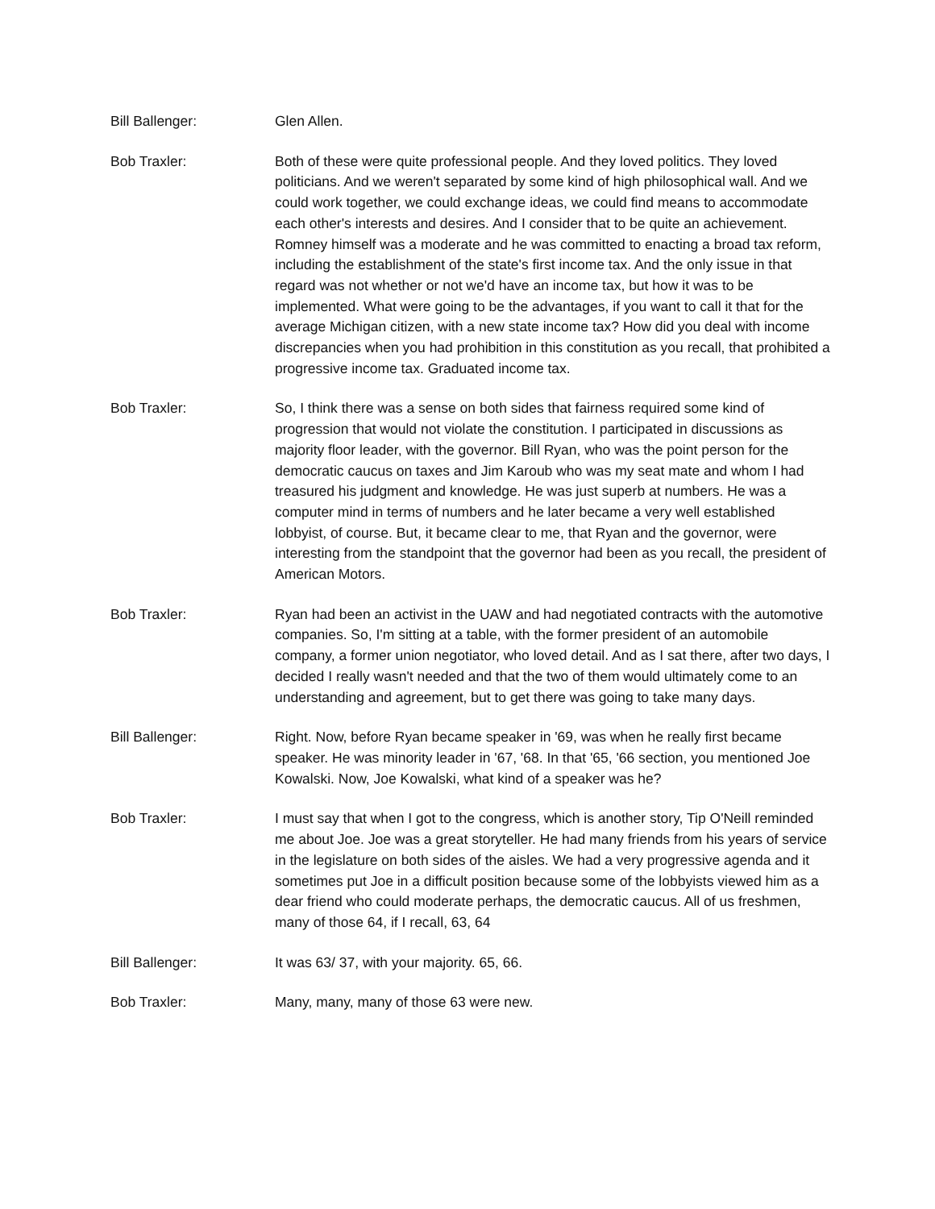Bill Ballenger: Glen Allen.
Bob Traxler: Both of these were quite professional people. And they loved politics. They loved politicians. And we weren't separated by some kind of high philosophical wall. And we could work together, we could exchange ideas, we could find means to accommodate each other's interests and desires. And I consider that to be quite an achievement. Romney himself was a moderate and he was committed to enacting a broad tax reform, including the establishment of the state's first income tax. And the only issue in that regard was not whether or not we'd have an income tax, but how it was to be implemented. What were going to be the advantages, if you want to call it that for the average Michigan citizen, with a new state income tax? How did you deal with income discrepancies when you had prohibition in this constitution as you recall, that prohibited a progressive income tax. Graduated income tax.
Bob Traxler: So, I think there was a sense on both sides that fairness required some kind of progression that would not violate the constitution. I participated in discussions as majority floor leader, with the governor. Bill Ryan, who was the point person for the democratic caucus on taxes and Jim Karoub who was my seat mate and whom I had treasured his judgment and knowledge. He was just superb at numbers. He was a computer mind in terms of numbers and he later became a very well established lobbyist, of course. But, it became clear to me, that Ryan and the governor, were interesting from the standpoint that the governor had been as you recall, the president of American Motors.
Bob Traxler: Ryan had been an activist in the UAW and had negotiated contracts with the automotive companies. So, I'm sitting at a table, with the former president of an automobile company, a former union negotiator, who loved detail. And as I sat there, after two days, I decided I really wasn't needed and that the two of them would ultimately come to an understanding and agreement, but to get there was going to take many days.
Bill Ballenger: Right. Now, before Ryan became speaker in '69, was when he really first became speaker. He was minority leader in '67, '68. In that '65, '66 section, you mentioned Joe Kowalski. Now, Joe Kowalski, what kind of a speaker was he?
Bob Traxler: I must say that when I got to the congress, which is another story, Tip O'Neill reminded me about Joe. Joe was a great storyteller. He had many friends from his years of service in the legislature on both sides of the aisles. We had a very progressive agenda and it sometimes put Joe in a difficult position because some of the lobbyists viewed him as a dear friend who could moderate perhaps, the democratic caucus. All of us freshmen, many of those 64, if I recall, 63, 64
Bill Ballenger: It was 63/ 37, with your majority. 65, 66.
Bob Traxler: Many, many, many of those 63 were new.